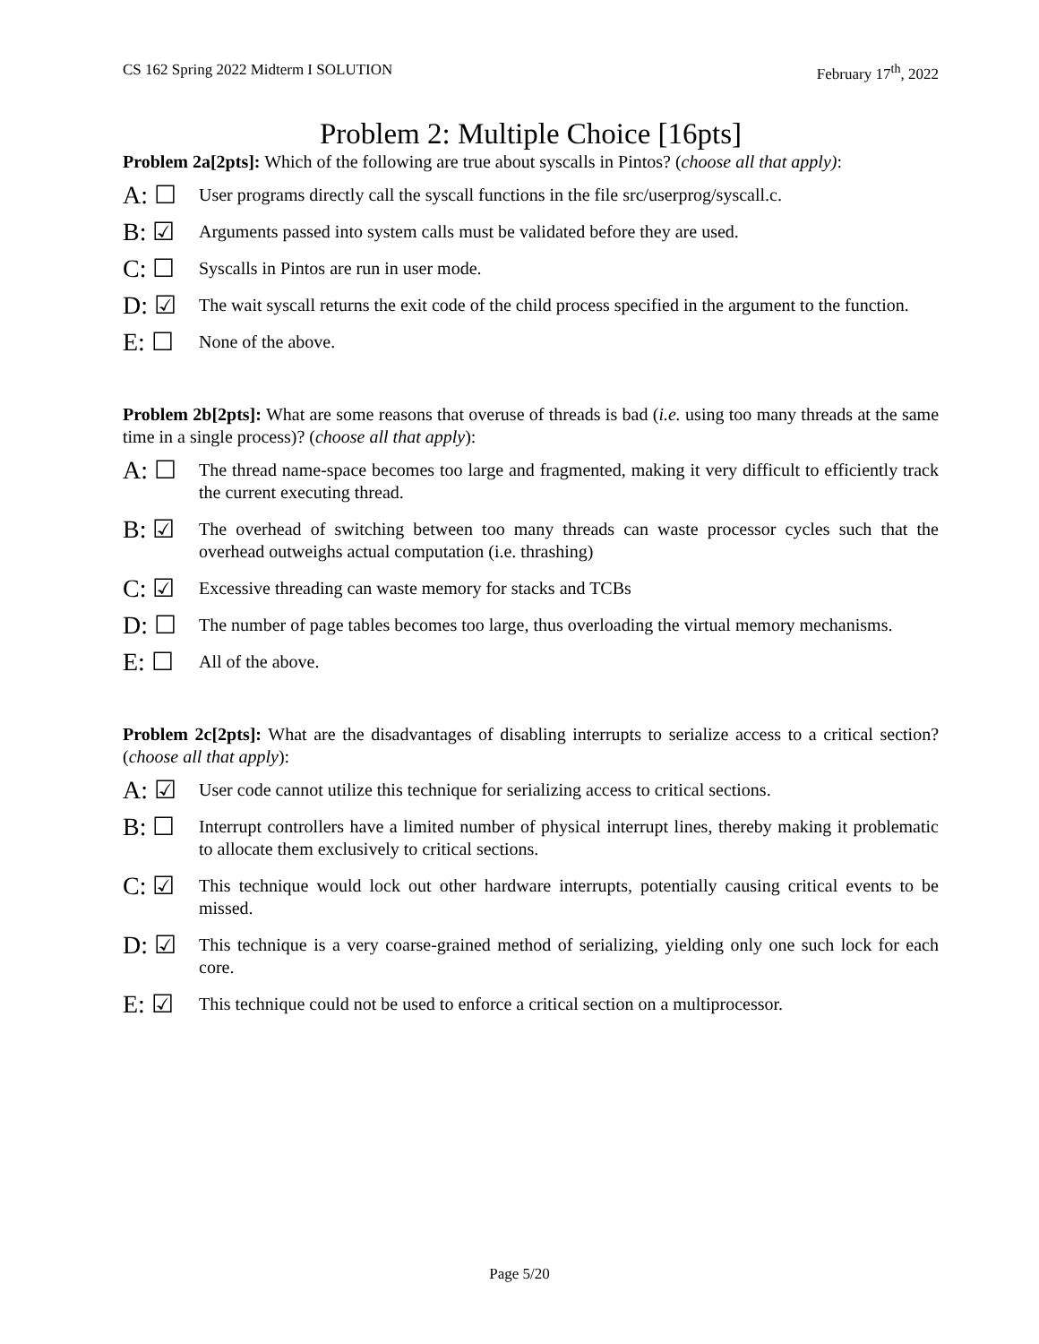CS 162 Spring 2022 Midterm I SOLUTION February 17<sup>th</sup>, 2022
Problem 2: Multiple Choice [16pts]
Problem 2a[2pts]: Which of the following are true about syscalls in Pintos? (choose all that apply):
A: ☐ User programs directly call the syscall functions in the file src/userprog/syscall.c.
B: ☑ Arguments passed into system calls must be validated before they are used.
C: ☐ Syscalls in Pintos are run in user mode.
D: ☑ The wait syscall returns the exit code of the child process specified in the argument to the function.
E: ☐ None of the above.
Problem 2b[2pts]: What are some reasons that overuse of threads is bad (i.e. using too many threads at the same time in a single process)? (choose all that apply):
A: ☐ The thread name-space becomes too large and fragmented, making it very difficult to efficiently track the current executing thread.
B: ☑ The overhead of switching between too many threads can waste processor cycles such that the overhead outweighs actual computation (i.e. thrashing)
C: ☑ Excessive threading can waste memory for stacks and TCBs
D: ☐ The number of page tables becomes too large, thus overloading the virtual memory mechanisms.
E: ☐ All of the above.
Problem 2c[2pts]: What are the disadvantages of disabling interrupts to serialize access to a critical section? (choose all that apply):
A: ☑ User code cannot utilize this technique for serializing access to critical sections.
B: ☐ Interrupt controllers have a limited number of physical interrupt lines, thereby making it problematic to allocate them exclusively to critical sections.
C: ☑ This technique would lock out other hardware interrupts, potentially causing critical events to be missed.
D: ☑ This technique is a very coarse-grained method of serializing, yielding only one such lock for each core.
E: ☑ This technique could not be used to enforce a critical section on a multiprocessor.
Page 5/20